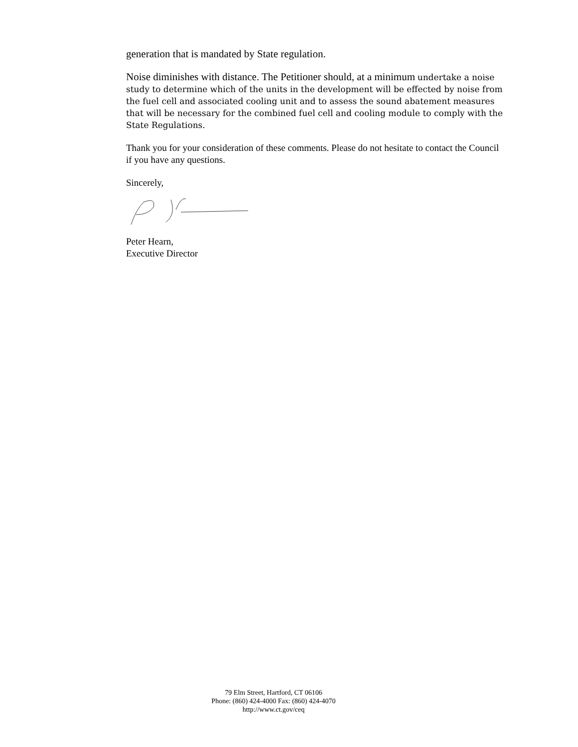generation that is mandated by State regulation.
Noise diminishes with distance. The Petitioner should, at a minimum undertake a noise study to determine which of the units in the development will be effected by noise from the fuel cell and associated cooling unit and to assess the sound abatement measures that will be necessary for the combined fuel cell and cooling module to comply with the State Regulations.
Thank you for your consideration of these comments. Please do not hesitate to contact the Council if you have any questions.
Sincerely,
Peter Hearn,
Executive Director
79 Elm Street, Hartford, CT 06106
Phone: (860) 424-4000 Fax: (860) 424-4070
http://www.ct.gov/ceq